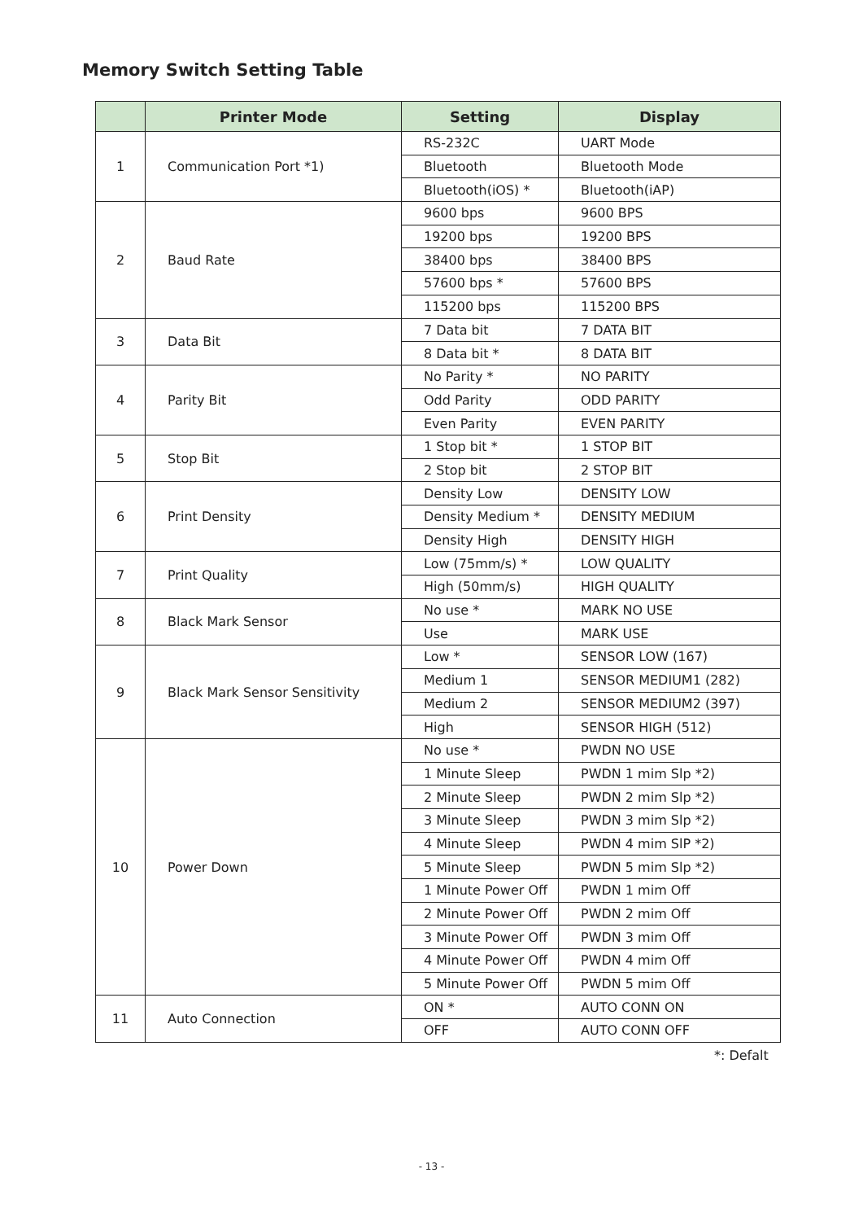Memory Switch Setting Table
| | Printer Mode | Setting | Display |
| --- | --- | --- | --- |
| 1 | Communication Port *1) | RS-232C | UART Mode |
| | | Bluetooth | Bluetooth Mode |
| | | Bluetooth(iOS) * | Bluetooth(iAP) |
| 2 | Baud Rate | 9600 bps | 9600 BPS |
| | | 19200 bps | 19200 BPS |
| | | 38400 bps | 38400 BPS |
| | | 57600 bps * | 57600 BPS |
| | | 115200 bps | 115200 BPS |
| 3 | Data Bit | 7 Data bit | 7 DATA BIT |
| | | 8 Data bit * | 8 DATA BIT |
| 4 | Parity Bit | No Parity * | NO PARITY |
| | | Odd Parity | ODD PARITY |
| | | Even Parity | EVEN PARITY |
| 5 | Stop Bit | 1 Stop bit * | 1 STOP BIT |
| | | 2 Stop bit | 2 STOP BIT |
| 6 | Print Density | Density Low | DENSITY LOW |
| | | Density Medium * | DENSITY MEDIUM |
| | | Density High | DENSITY HIGH |
| 7 | Print Quality | Low (75mm/s) * | LOW QUALITY |
| | | High (50mm/s) | HIGH QUALITY |
| 8 | Black Mark Sensor | No use * | MARK NO USE |
| | | Use | MARK USE |
| 9 | Black Mark Sensor Sensitivity | Low * | SENSOR LOW (167) |
| | | Medium 1 | SENSOR MEDIUM1 (282) |
| | | Medium 2 | SENSOR MEDIUM2 (397) |
| | | High | SENSOR HIGH (512) |
| 10 | Power Down | No use * | PWDN NO USE |
| | | 1 Minute Sleep | PWDN 1 mim Slp *2) |
| | | 2 Minute Sleep | PWDN 2 mim Slp *2) |
| | | 3 Minute Sleep | PWDN 3 mim Slp *2) |
| | | 4 Minute Sleep | PWDN 4 mim SlP *2) |
| | | 5 Minute Sleep | PWDN 5 mim Slp *2) |
| | | 1 Minute Power Off | PWDN 1 mim Off |
| | | 2 Minute Power Off | PWDN 2 mim Off |
| | | 3 Minute Power Off | PWDN 3 mim Off |
| | | 4 Minute Power Off | PWDN 4 mim Off |
| | | 5 Minute Power Off | PWDN 5 mim Off |
| 11 | Auto Connection | ON * | AUTO CONN ON |
| | | OFF | AUTO CONN OFF |
*: Defalt
- 13 -